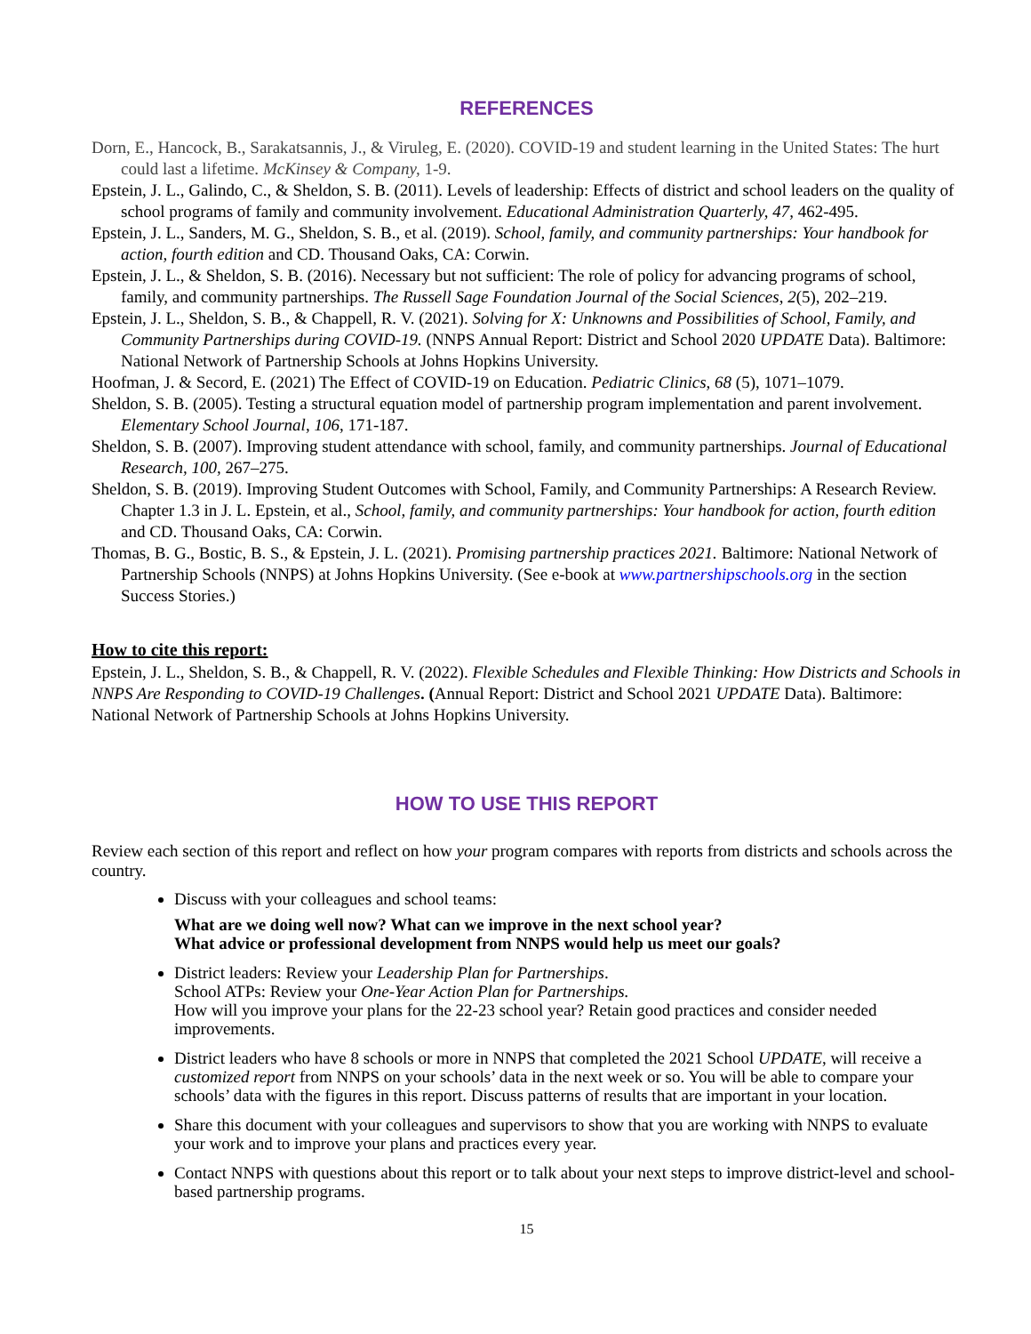REFERENCES
Dorn, E., Hancock, B., Sarakatsannis, J., & Viruleg, E. (2020). COVID-19 and student learning in the United States: The hurt could last a lifetime. McKinsey & Company, 1-9.
Epstein, J. L., Galindo, C., & Sheldon, S. B. (2011). Levels of leadership: Effects of district and school leaders on the quality of school programs of family and community involvement. Educational Administration Quarterly, 47, 462-495.
Epstein, J. L., Sanders, M. G., Sheldon, S. B., et al. (2019). School, family, and community partnerships: Your handbook for action, fourth edition and CD. Thousand Oaks, CA: Corwin.
Epstein, J. L., & Sheldon, S. B. (2016). Necessary but not sufficient: The role of policy for advancing programs of school, family, and community partnerships. The Russell Sage Foundation Journal of the Social Sciences, 2(5), 202–219.
Epstein, J. L., Sheldon, S. B., & Chappell, R. V. (2021). Solving for X: Unknowns and Possibilities of School, Family, and Community Partnerships during COVID-19. (NNPS Annual Report: District and School 2020 UPDATE Data). Baltimore: National Network of Partnership Schools at Johns Hopkins University.
Hoofman, J. & Secord, E. (2021) The Effect of COVID-19 on Education. Pediatric Clinics, 68 (5), 1071–1079.
Sheldon, S. B. (2005). Testing a structural equation model of partnership program implementation and parent involvement. Elementary School Journal, 106, 171-187.
Sheldon, S. B. (2007). Improving student attendance with school, family, and community partnerships. Journal of Educational Research, 100, 267–275.
Sheldon, S. B. (2019). Improving Student Outcomes with School, Family, and Community Partnerships: A Research Review. Chapter 1.3 in J. L. Epstein, et al., School, family, and community partnerships: Your handbook for action, fourth edition and CD. Thousand Oaks, CA: Corwin.
Thomas, B. G., Bostic, B. S., & Epstein, J. L. (2021). Promising partnership practices 2021. Baltimore: National Network of Partnership Schools (NNPS) at Johns Hopkins University. (See e-book at www.partnershipschools.org in the section Success Stories.)
How to cite this report:
Epstein, J. L., Sheldon, S. B., & Chappell, R. V. (2022). Flexible Schedules and Flexible Thinking: How Districts and Schools in NNPS Are Responding to COVID-19 Challenges. (Annual Report: District and School 2021 UPDATE Data). Baltimore: National Network of Partnership Schools at Johns Hopkins University.
HOW TO USE THIS REPORT
Review each section of this report and reflect on how your program compares with reports from districts and schools across the country.
Discuss with your colleagues and school teams:
What are we doing well now? What can we improve in the next school year?
What advice or professional development from NNPS would help us meet our goals?
District leaders: Review your Leadership Plan for Partnerships.
School ATPs: Review your One-Year Action Plan for Partnerships.
How will you improve your plans for the 22-23 school year? Retain good practices and consider needed improvements.
District leaders who have 8 schools or more in NNPS that completed the 2021 School UPDATE, will receive a customized report from NNPS on your schools’ data in the next week or so. You will be able to compare your schools’ data with the figures in this report. Discuss patterns of results that are important in your location.
Share this document with your colleagues and supervisors to show that you are working with NNPS to evaluate your work and to improve your plans and practices every year.
Contact NNPS with questions about this report or to talk about your next steps to improve district-level and school-based partnership programs.
15